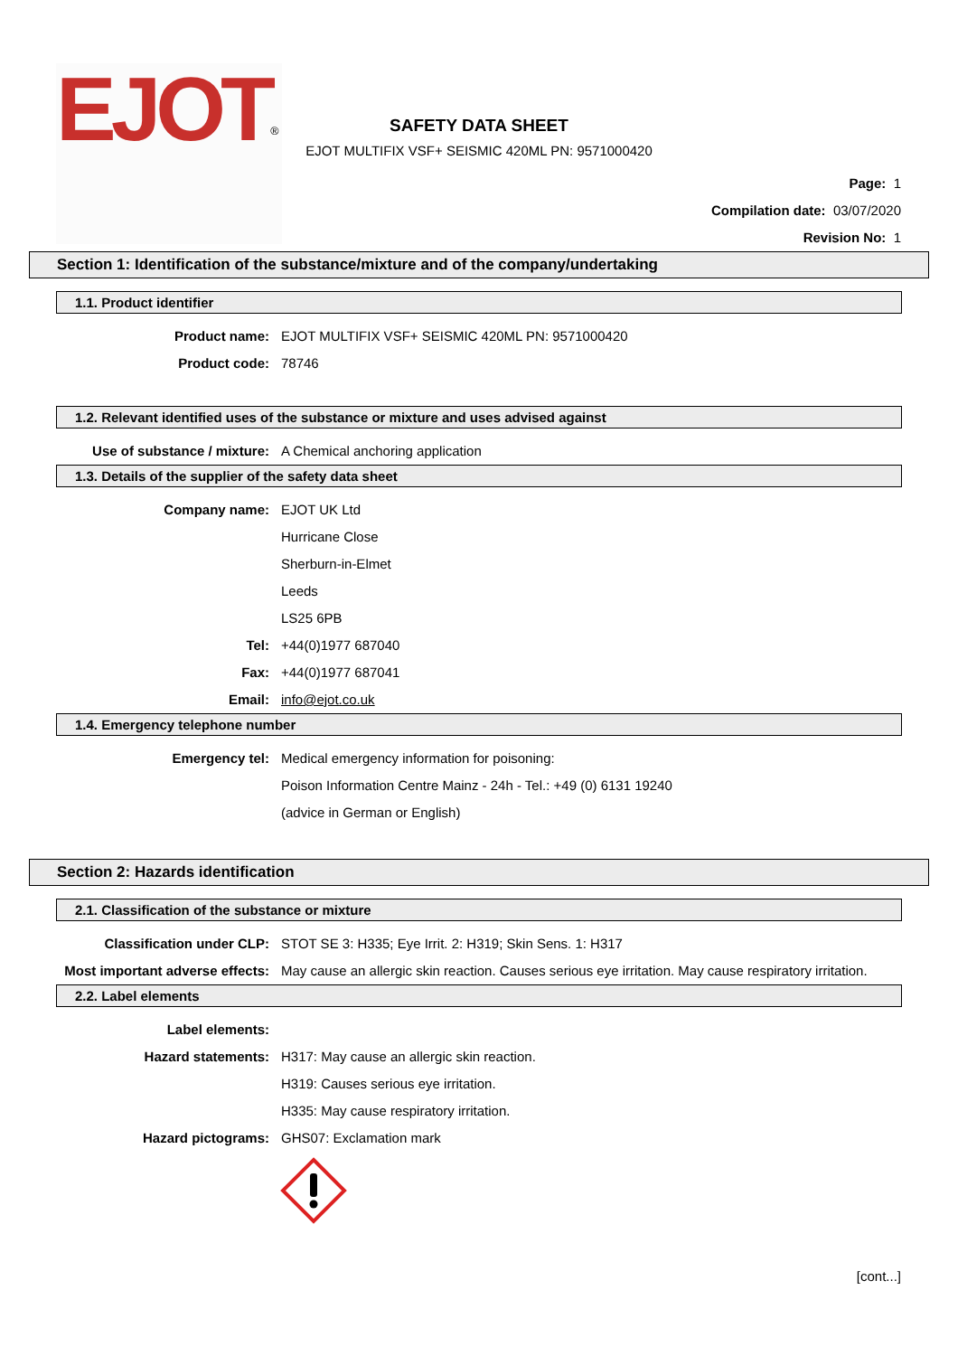EJOT<sup>®</sup>
SAFETY DATA SHEET
EJOT MULTIFIX VSF+ SEISMIC 420ML PN: 9571000420
Page: 1
Compilation date: 03/07/2020
Revision No: 1
Section 1: Identification of the substance/mixture and of the company/undertaking
1.1. Product identifier
Product name: EJOT MULTIFIX VSF+ SEISMIC 420ML PN: 9571000420
Product code: 78746
1.2. Relevant identified uses of the substance or mixture and uses advised against
Use of substance / mixture: A Chemical anchoring application
1.3. Details of the supplier of the safety data sheet
Company name: EJOT UK Ltd
Hurricane Close
Sherburn-in-Elmet
Leeds
LS25 6PB
Tel: +44(0)1977 687040
Fax: +44(0)1977 687041
Email: info@ejot.co.uk
1.4. Emergency telephone number
Emergency tel: Medical emergency information for poisoning:
Poison Information Centre Mainz - 24h - Tel.: +49 (0) 6131 19240
(advice in German or English)
Section 2: Hazards identification
2.1. Classification of the substance or mixture
Classification under CLP: STOT SE 3: H335; Eye Irrit. 2: H319; Skin Sens. 1: H317
Most important adverse effects: May cause an allergic skin reaction. Causes serious eye irritation. May cause respiratory irritation.
2.2. Label elements
Label elements:
Hazard statements: H317: May cause an allergic skin reaction.
H319: Causes serious eye irritation.
H335: May cause respiratory irritation.
Hazard pictograms: GHS07: Exclamation mark
[cont...]